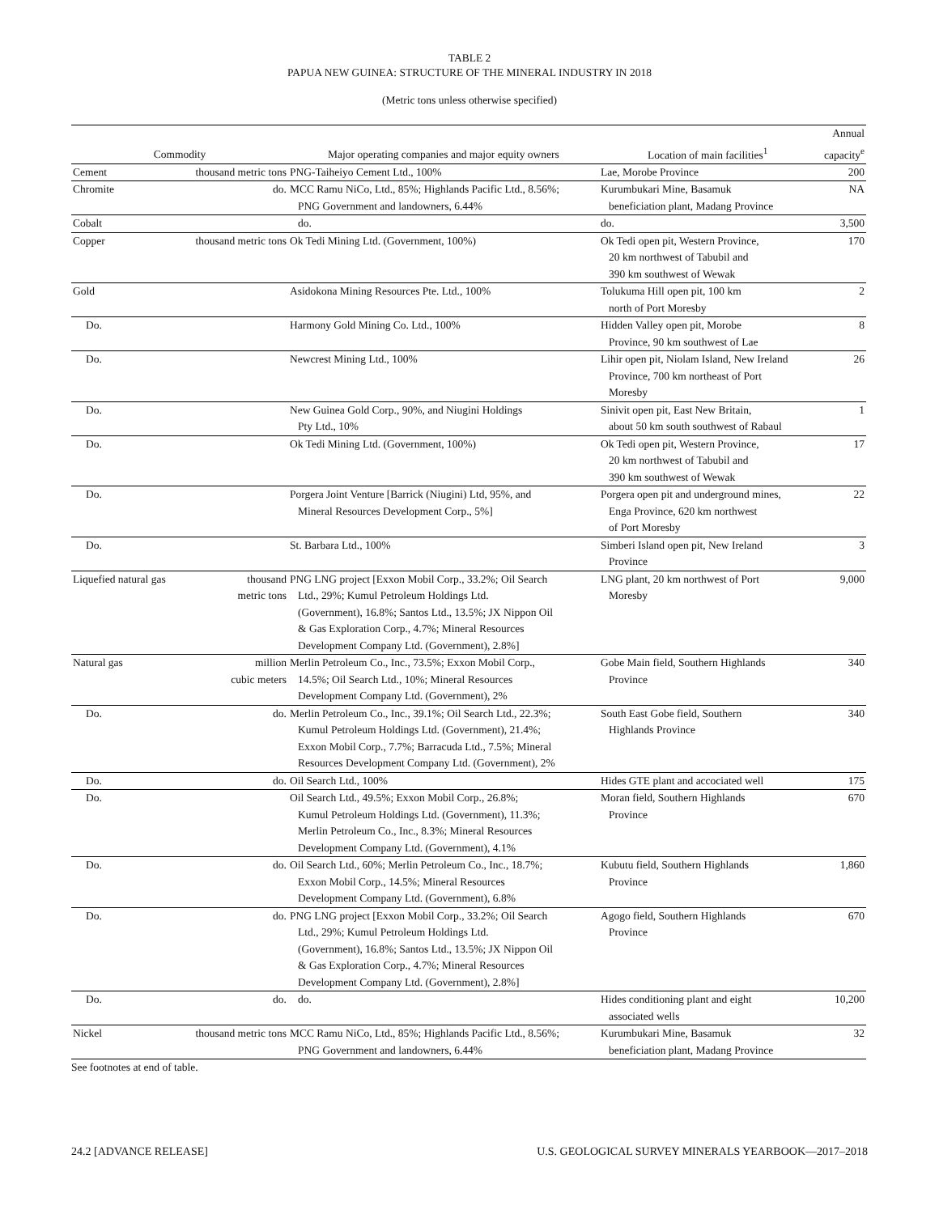TABLE 2
PAPUA NEW GUINEA: STRUCTURE OF THE MINERAL INDUSTRY IN 2018
(Metric tons unless otherwise specified)
| | | | | Annual |
| --- | --- | --- | --- | --- |
| Commodity | | Major operating companies and major equity owners | Location of main facilities<sup>1</sup> | capacity<sup>e</sup> |
| Cement | thousand metric tons | PNG-Taiheiyo Cement Ltd., 100% | Lae, Morobe Province | 200 |
| Chromite | do. | MCC Ramu NiCo, Ltd., 85%; Highlands Pacific Ltd., 8.56%; PNG Government and landowners, 6.44% | Kurumbukari Mine, Basamuk beneficiation plant, Madang Province | NA |
| Cobalt | | do. | do. | 3,500 |
| Copper | thousand metric tons | Ok Tedi Mining Ltd. (Government, 100%) | Ok Tedi open pit, Western Province, 20 km northwest of Tabubil and 390 km southwest of Wewak | 170 |
| Gold | | Asidokona Mining Resources Pte. Ltd., 100% | Tolukuma Hill open pit, 100 km north of Port Moresby | 2 |
| Do. | | Harmony Gold Mining Co. Ltd., 100% | Hidden Valley open pit, Morobe Province, 90 km southwest of Lae | 8 |
| Do. | | Newcrest Mining Ltd., 100% | Lihir open pit, Niolam Island, New Ireland Province, 700 km northeast of Port Moresby | 26 |
| Do. | | New Guinea Gold Corp., 90%, and Niugini Holdings Pty Ltd., 10% | Sinivit open pit, East New Britain, about 50 km south southwest of Rabaul | 1 |
| Do. | | Ok Tedi Mining Ltd. (Government, 100%) | Ok Tedi open pit, Western Province, 20 km northwest of Tabubil and 390 km southwest of Wewak | 17 |
| Do. | | Porgera Joint Venture [Barrick (Niugini) Ltd, 95%, and Mineral Resources Development Corp., 5%] | Porgera open pit and underground mines, Enga Province, 620 km northwest of Port Moresby | 22 |
| Do. | | St. Barbara Ltd., 100% | Simberi Island open pit, New Ireland Province | 3 |
| Liquefied natural gas | thousand metric tons | PNG LNG project [Exxon Mobil Corp., 33.2%; Oil Search Ltd., 29%; Kumul Petroleum Holdings Ltd. (Government), 16.8%; Santos Ltd., 13.5%; JX Nippon Oil & Gas Exploration Corp., 4.7%; Mineral Resources Development Company Ltd. (Government), 2.8%] | LNG plant, 20 km northwest of Port Moresby | 9,000 |
| Natural gas | million cubic meters | Merlin Petroleum Co., Inc., 73.5%; Exxon Mobil Corp., 14.5%; Oil Search Ltd., 10%; Mineral Resources Development Company Ltd. (Government), 2% | Gobe Main field, Southern Highlands Province | 340 |
| Do. | do. | Merlin Petroleum Co., Inc., 39.1%; Oil Search Ltd., 22.3%; Kumul Petroleum Holdings Ltd. (Government), 21.4%; Exxon Mobil Corp., 7.7%; Barracuda Ltd., 7.5%; Mineral Resources Development Company Ltd. (Government), 2% | South East Gobe field, Southern Highlands Province | 340 |
| Do. | do. | Oil Search Ltd., 100% | Hides GTE plant and accociated well | 175 |
| Do. | | Oil Search Ltd., 49.5%; Exxon Mobil Corp., 26.8%; Kumul Petroleum Holdings Ltd. (Government), 11.3%; Merlin Petroleum Co., Inc., 8.3%; Mineral Resources Development Company Ltd. (Government), 4.1% | Moran field, Southern Highlands Province | 670 |
| Do. | do. | Oil Search Ltd., 60%; Merlin Petroleum Co., Inc., 18.7%; Exxon Mobil Corp., 14.5%; Mineral Resources Development Company Ltd. (Government), 6.8% | Kubutu field, Southern Highlands Province | 1,860 |
| Do. | do. | PNG LNG project [Exxon Mobil Corp., 33.2%; Oil Search Ltd., 29%; Kumul Petroleum Holdings Ltd. (Government), 16.8%; Santos Ltd., 13.5%; JX Nippon Oil & Gas Exploration Corp., 4.7%; Mineral Resources Development Company Ltd. (Government), 2.8%] | Agogo field, Southern Highlands Province | 670 |
| Do. | do. | do. | Hides conditioning plant and eight associated wells | 10,200 |
| Nickel | thousand metric tons | MCC Ramu NiCo, Ltd., 85%; Highlands Pacific Ltd., 8.56%; PNG Government and landowners, 6.44% | Kurumbukari Mine, Basamuk beneficiation plant, Madang Province | 32 |
See footnotes at end of table.
24.2 [ADVANCE RELEASE] U.S. GEOLOGICAL SURVEY MINERALS YEARBOOK—2017–2018